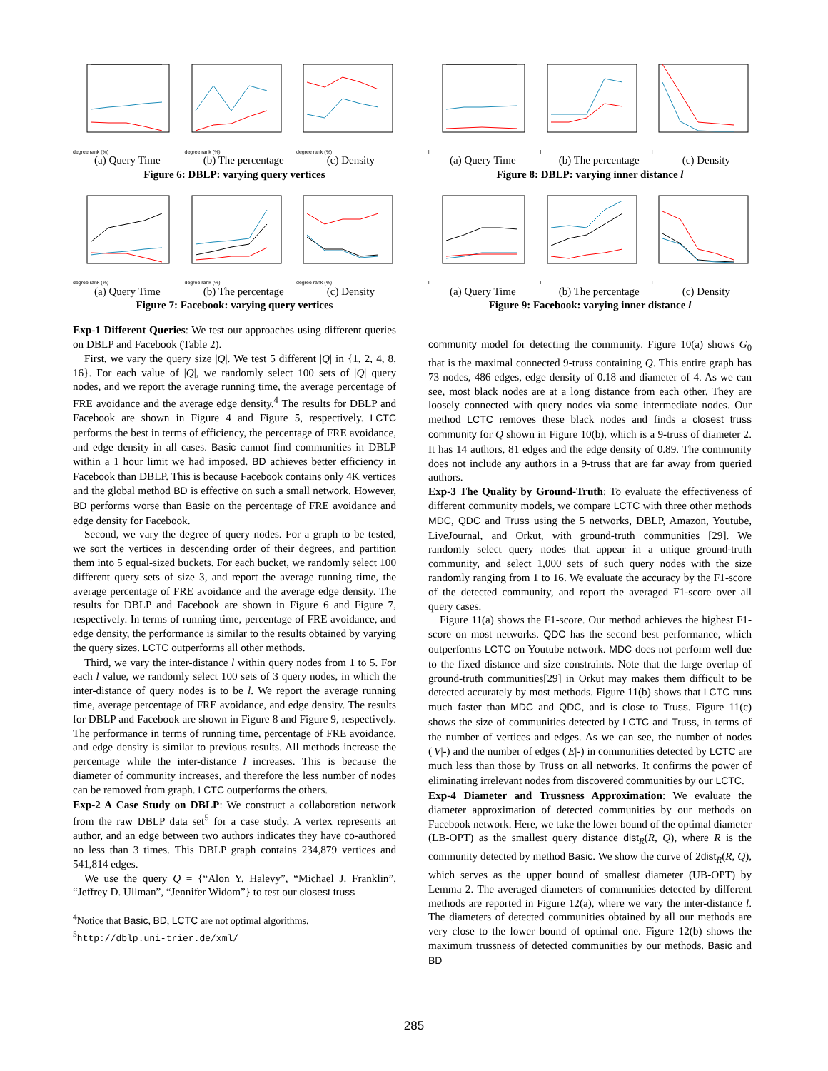degree rank (%) degree rank (%) degree rank (%)
(a) Query Time (b) The percentage (c) Density
Figure 6: DBLP: varying query vertices
degree rank (%) degree rank (%) degree rank (%)
(a) Query Time (b) The percentage (c) Density
Figure 7: Facebook: varying query vertices
Exp-1 Different Queries: We test our approaches using different queries on DBLP and Facebook (Table 2).
First, we vary the query size |Q|. We test 5 different |Q| in {1, 2, 4, 8, 16}. For each value of |Q|, we randomly select 100 sets of |Q| query nodes, and we report the average running time, the average percentage of FRE avoidance and the average edge density.<sup>4</sup> The results for DBLP and Facebook are shown in Figure 4 and Figure 5, respectively. LCTC performs the best in terms of efficiency, the percentage of FRE avoidance, and edge density in all cases. Basic cannot find communities in DBLP within a 1 hour limit we had imposed. BD achieves better efficiency in Facebook than DBLP. This is because Facebook contains only 4K vertices and the global method BD is effective on such a small network. However, BD performs worse than Basic on the percentage of FRE avoidance and edge density for Facebook.
Second, we vary the degree of query nodes. For a graph to be tested, we sort the vertices in descending order of their degrees, and partition them into 5 equal-sized buckets. For each bucket, we randomly select 100 different query sets of size 3, and report the average running time, the average percentage of FRE avoidance and the average edge density. The results for DBLP and Facebook are shown in Figure 6 and Figure 7, respectively. In terms of running time, percentage of FRE avoidance, and edge density, the performance is similar to the results obtained by varying the query sizes. LCTC outperforms all other methods.
Third, we vary the inter-distance l within query nodes from 1 to 5. For each l value, we randomly select 100 sets of 3 query nodes, in which the inter-distance of query nodes is to be l. We report the average running time, average percentage of FRE avoidance, and edge density. The results for DBLP and Facebook are shown in Figure 8 and Figure 9, respectively. The performance in terms of running time, percentage of FRE avoidance, and edge density is similar to previous results. All methods increase the percentage while the inter-distance l increases. This is because the diameter of community increases, and therefore the less number of nodes can be removed from graph. LCTC outperforms the others.
Exp-2 A Case Study on DBLP: We construct a collaboration network from the raw DBLP data set<sup>5</sup> for a case study. A vertex represents an author, and an edge between two authors indicates they have co-authored no less than 3 times. This DBLP graph contains 234,879 vertices and 541,814 edges.
We use the query Q = {“Alon Y. Halevy”, “Michael J. Franklin”, “Jeffrey D. Ullman”, “Jennifer Widom”} to test our closest truss
<sup>4</sup> Notice that Basic, BD, LCTC are not optimal algorithms.
<sup>5</sup> http://dblp.uni-trier.de/xml/
l l l
(a) Query Time (b) The percentage (c) Density
Figure 8: DBLP: varying inner distance l
l l l
(a) Query Time (b) The percentage (c) Density
Figure 9: Facebook: varying inner distance l
community model for detecting the community. Figure 10(a) shows G<sub>0</sub> that is the maximal connected 9-truss containing Q. This entire graph has 73 nodes, 486 edges, edge density of 0.18 and diameter of 4. As we can see, most black nodes are at a long distance from each other. They are loosely connected with query nodes via some intermediate nodes. Our method LCTC removes these black nodes and finds a closest truss community for Q shown in Figure 10(b), which is a 9-truss of diameter 2. It has 14 authors, 81 edges and the edge density of 0.89. The community does not include any authors in a 9-truss that are far away from queried authors.
Exp-3 The Quality by Ground-Truth: To evaluate the effectiveness of different community models, we compare LCTC with three other methods MDC, QDC and Truss using the 5 networks, DBLP, Amazon, Youtube, LiveJournal, and Orkut, with ground-truth communities [29]. We randomly select query nodes that appear in a unique ground-truth community, and select 1,000 sets of such query nodes with the size randomly ranging from 1 to 16. We evaluate the accuracy by the F1-score of the detected community, and report the averaged F1-score over all query cases.
Figure 11(a) shows the F1-score. Our method achieves the highest F1-score on most networks. QDC has the second best performance, which outperforms LCTC on Youtube network. MDC does not perform well due to the fixed distance and size constraints. Note that the large overlap of ground-truth communities[29] in Orkut may makes them difficult to be detected accurately by most methods. Figure 11(b) shows that LCTC runs much faster than MDC and QDC, and is close to Truss. Figure 11(c) shows the size of communities detected by LCTC and Truss, in terms of the number of vertices and edges. As we can see, the number of nodes (|V|-) and the number of edges (|E|-) in communities detected by LCTC are much less than those by Truss on all networks. It confirms the power of eliminating irrelevant nodes from discovered communities by our LCTC.
Exp-4 Diameter and Trussness Approximation: We evaluate the diameter approximation of detected communities by our methods on Facebook network. Here, we take the lower bound of the optimal diameter (LB-OPT) as the smallest query distance dist<sub>R</sub>(R, Q), where R is the community detected by method Basic. We show the curve of 2dist<sub>R</sub>(R, Q), which serves as the upper bound of smallest diameter (UB-OPT) by Lemma 2. The averaged diameters of communities detected by different methods are reported in Figure 12(a), where we vary the inter-distance l. The diameters of detected communities obtained by all our methods are very close to the lower bound of optimal one. Figure 12(b) shows the maximum trussness of detected communities by our methods. Basic and BD
285